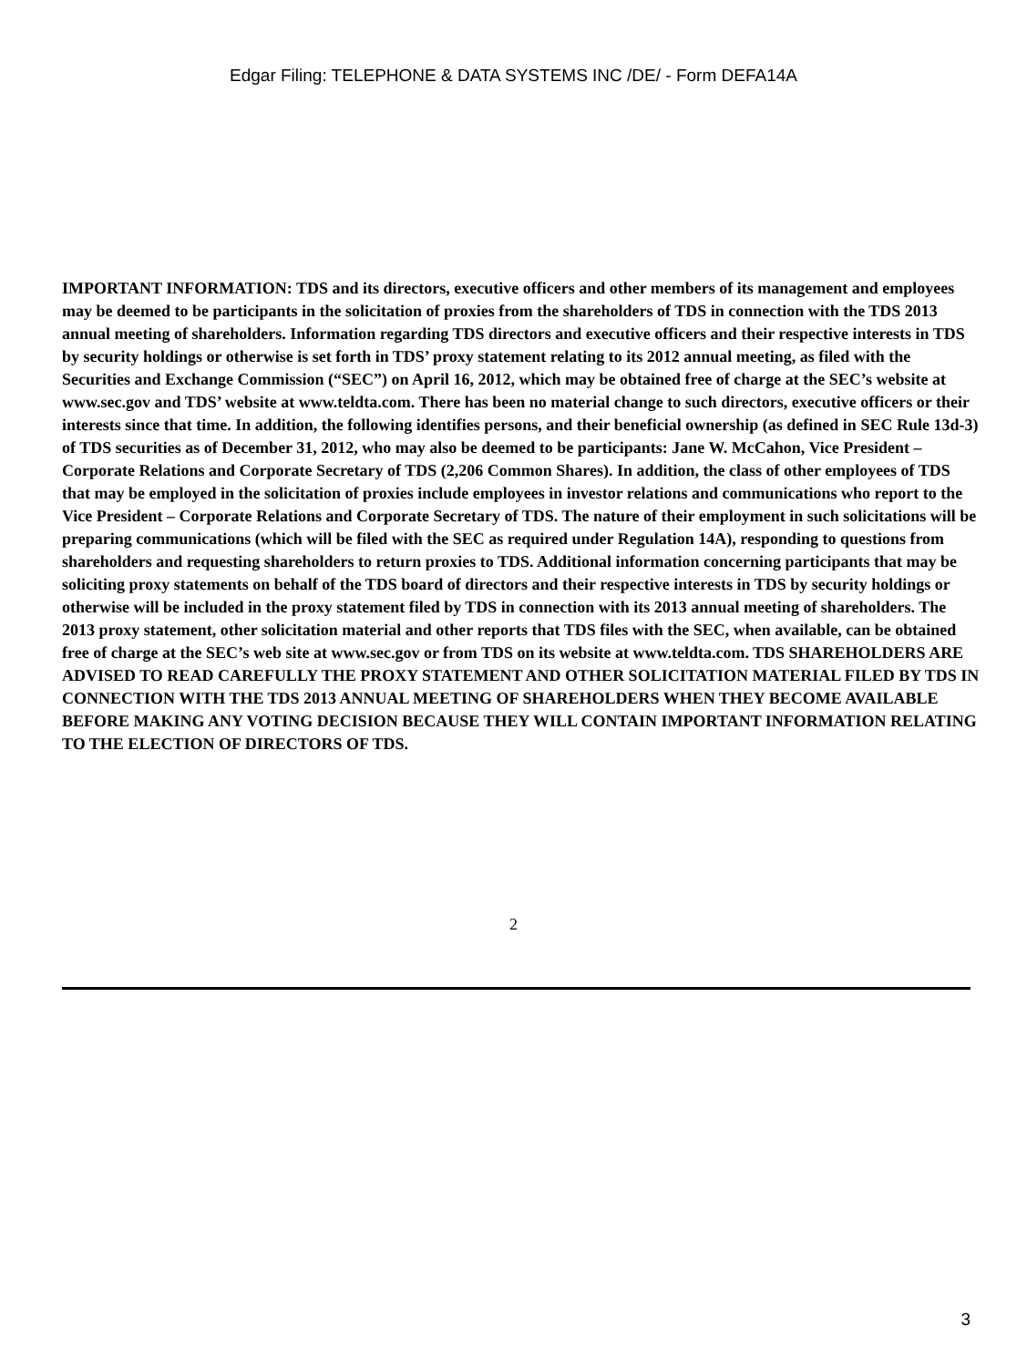Edgar Filing: TELEPHONE & DATA SYSTEMS INC /DE/ - Form DEFA14A
IMPORTANT INFORMATION: TDS and its directors, executive officers and other members of its management and employees may be deemed to be participants in the solicitation of proxies from the shareholders of TDS in connection with the TDS 2013 annual meeting of shareholders. Information regarding TDS directors and executive officers and their respective interests in TDS by security holdings or otherwise is set forth in TDS’ proxy statement relating to its 2012 annual meeting, as filed with the Securities and Exchange Commission (“SEC”) on April 16, 2012, which may be obtained free of charge at the SEC’s website at www.sec.gov and TDS’ website at www.teldta.com. There has been no material change to such directors, executive officers or their interests since that time. In addition, the following identifies persons, and their beneficial ownership (as defined in SEC Rule 13d-3) of TDS securities as of December 31, 2012, who may also be deemed to be participants: Jane W. McCahon, Vice President – Corporate Relations and Corporate Secretary of TDS (2,206 Common Shares). In addition, the class of other employees of TDS that may be employed in the solicitation of proxies include employees in investor relations and communications who report to the Vice President – Corporate Relations and Corporate Secretary of TDS. The nature of their employment in such solicitations will be preparing communications (which will be filed with the SEC as required under Regulation 14A), responding to questions from shareholders and requesting shareholders to return proxies to TDS. Additional information concerning participants that may be soliciting proxy statements on behalf of the TDS board of directors and their respective interests in TDS by security holdings or otherwise will be included in the proxy statement filed by TDS in connection with its 2013 annual meeting of shareholders. The 2013 proxy statement, other solicitation material and other reports that TDS files with the SEC, when available, can be obtained free of charge at the SEC’s web site at www.sec.gov or from TDS on its website at www.teldta.com. TDS SHAREHOLDERS ARE ADVISED TO READ CAREFULLY THE PROXY STATEMENT AND OTHER SOLICITATION MATERIAL FILED BY TDS IN CONNECTION WITH THE TDS 2013 ANNUAL MEETING OF SHAREHOLDERS WHEN THEY BECOME AVAILABLE BEFORE MAKING ANY VOTING DECISION BECAUSE THEY WILL CONTAIN IMPORTANT INFORMATION RELATING TO THE ELECTION OF DIRECTORS OF TDS.
2
3